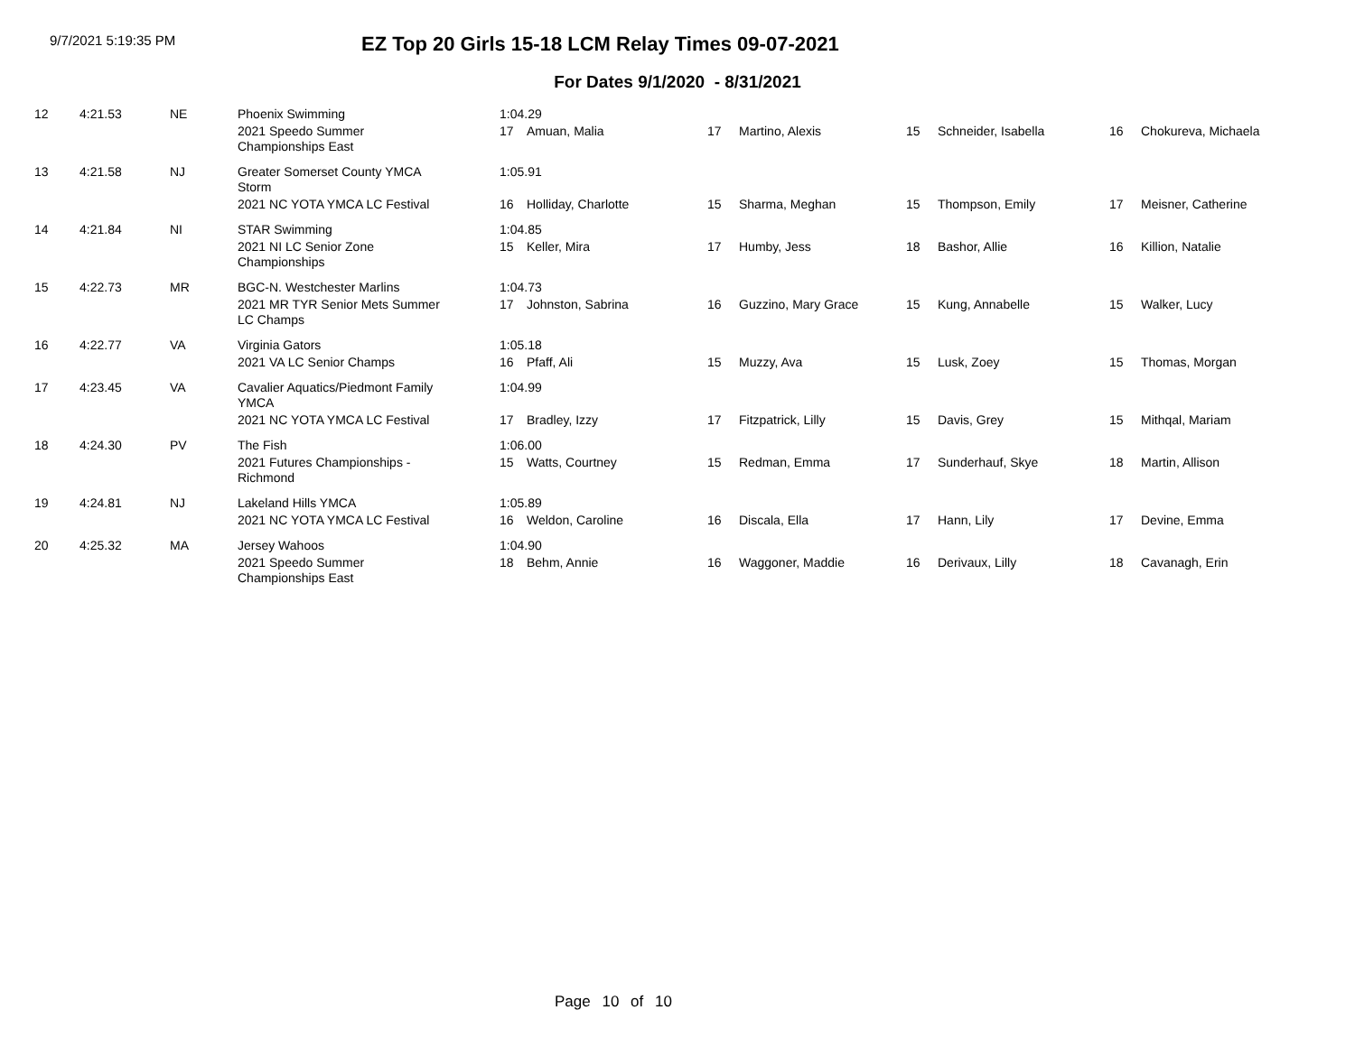9/7/2021 5:19:35 PM
EZ Top 20 Girls 15-18 LCM Relay Times 09-07-2021
For Dates 9/1/2020 - 8/31/2021
| 12 | 4:21.53 | NE | Phoenix Swimming | 1:04.29 | | | | | | | |
| | | | 2021 Speedo Summer Championships East | 17 | Amuan, Malia | 17 | Martino, Alexis | 15 | Schneider, Isabella | 16 | Chokureva, Michaela |
| 13 | 4:21.58 | NJ | Greater Somerset County YMCA Storm | 1:05.91 | | | | | | | |
| | | | 2021 NC YOTA YMCA LC Festival | 16 | Holliday, Charlotte | 15 | Sharma, Meghan | 15 | Thompson, Emily | 17 | Meisner, Catherine |
| 14 | 4:21.84 | NI | STAR Swimming | 1:04.85 | | | | | | | |
| | | | 2021 NI LC Senior Zone Championships | 15 | Keller, Mira | 17 | Humby, Jess | 18 | Bashor, Allie | 16 | Killion, Natalie |
| 15 | 4:22.73 | MR | BGC-N. Westchester Marlins | 1:04.73 | | | | | | | |
| | | | 2021 MR TYR Senior Mets Summer LC Champs | 17 | Johnston, Sabrina | 16 | Guzzino, Mary Grace | 15 | Kung, Annabelle | 15 | Walker, Lucy |
| 16 | 4:22.77 | VA | Virginia Gators | 1:05.18 | | | | | | | |
| | | | 2021 VA LC Senior Champs | 16 | Pfaff, Ali | 15 | Muzzy, Ava | 15 | Lusk, Zoey | 15 | Thomas, Morgan |
| 17 | 4:23.45 | VA | Cavalier Aquatics/Piedmont Family YMCA | 1:04.99 | | | | | | | |
| | | | 2021 NC YOTA YMCA LC Festival | 17 | Bradley, Izzy | 17 | Fitzpatrick, Lilly | 15 | Davis, Grey | 15 | Mithqal, Mariam |
| 18 | 4:24.30 | PV | The Fish | 1:06.00 | | | | | | | |
| | | | 2021 Futures Championships - Richmond | 15 | Watts, Courtney | 15 | Redman, Emma | 17 | Sunderhauf, Skye | 18 | Martin, Allison |
| 19 | 4:24.81 | NJ | Lakeland Hills YMCA | 1:05.89 | | | | | | | |
| | | | 2021 NC YOTA YMCA LC Festival | 16 | Weldon, Caroline | 16 | Discala, Ella | 17 | Hann, Lily | 17 | Devine, Emma |
| 20 | 4:25.32 | MA | Jersey Wahoos | 1:04.90 | | | | | | | |
| | | | 2021 Speedo Summer Championships East | 18 | Behm, Annie | 16 | Waggoner, Maddie | 16 | Derivaux, Lilly | 18 | Cavanagh, Erin |
Page 10 of 10